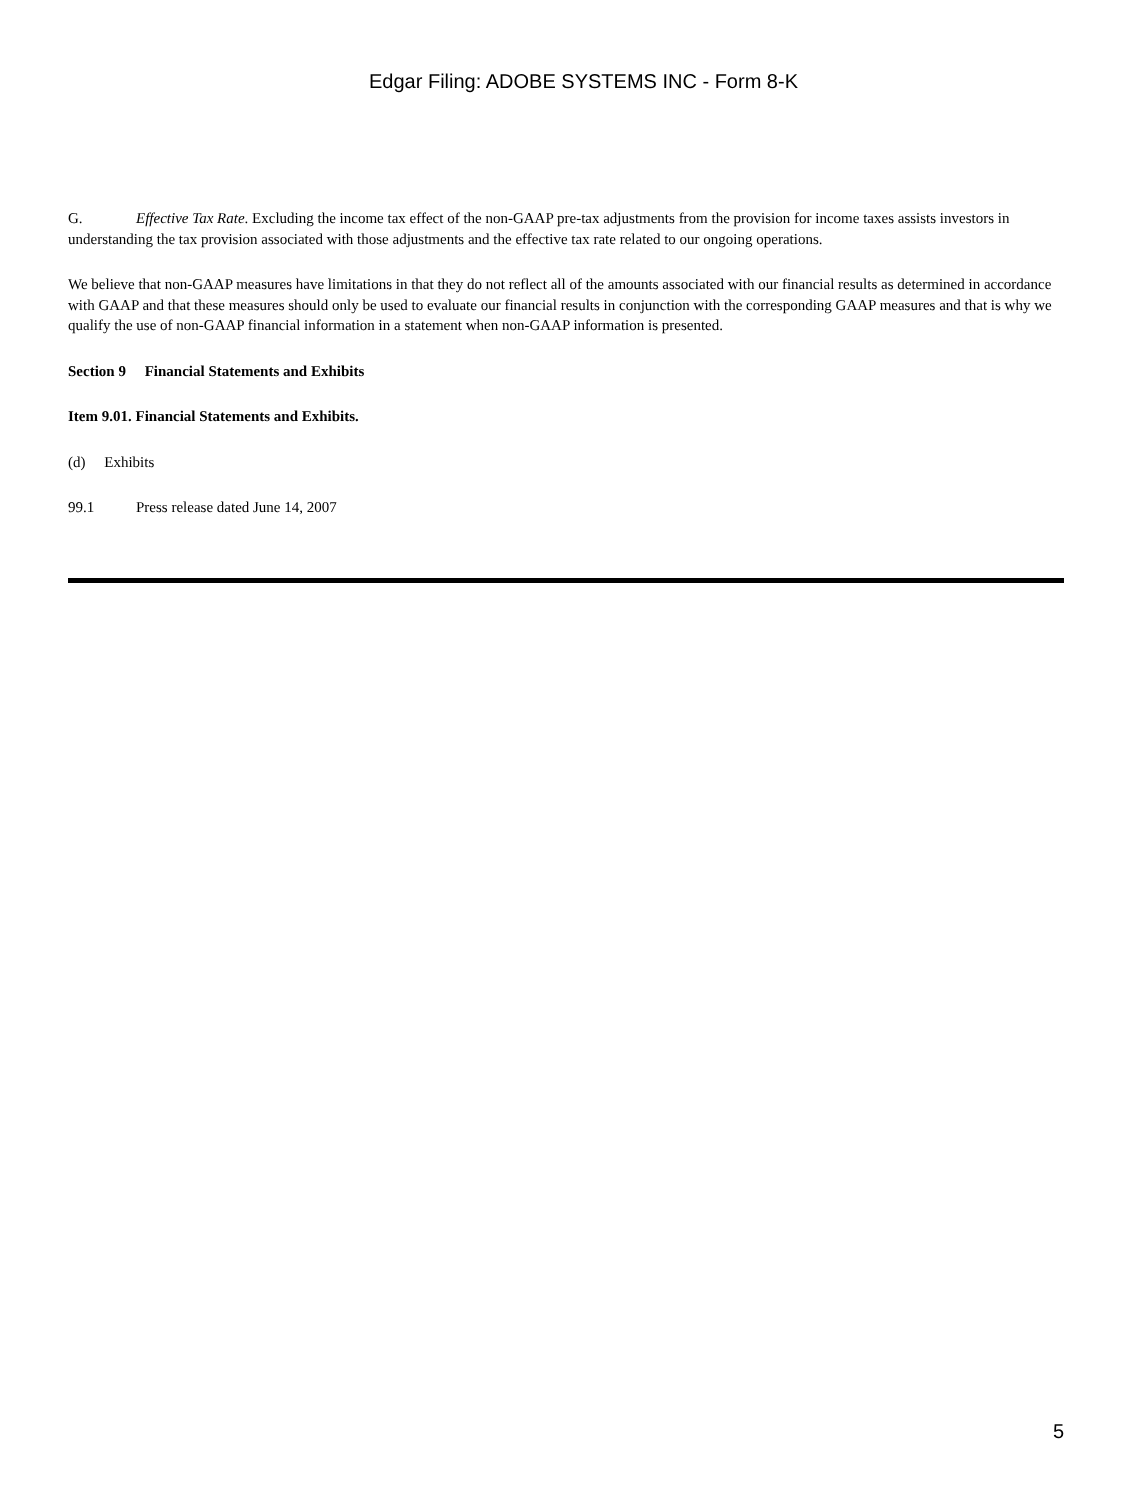Edgar Filing: ADOBE SYSTEMS INC - Form 8-K
G. Effective Tax Rate. Excluding the income tax effect of the non-GAAP pre-tax adjustments from the provision for income taxes assists investors in understanding the tax provision associated with those adjustments and the effective tax rate related to our ongoing operations.
We believe that non-GAAP measures have limitations in that they do not reflect all of the amounts associated with our financial results as determined in accordance with GAAP and that these measures should only be used to evaluate our financial results in conjunction with the corresponding GAAP measures and that is why we qualify the use of non-GAAP financial information in a statement when non-GAAP information is presented.
Section 9 Financial Statements and Exhibits
Item 9.01. Financial Statements and Exhibits.
(d) Exhibits
99.1 Press release dated June 14, 2007
5